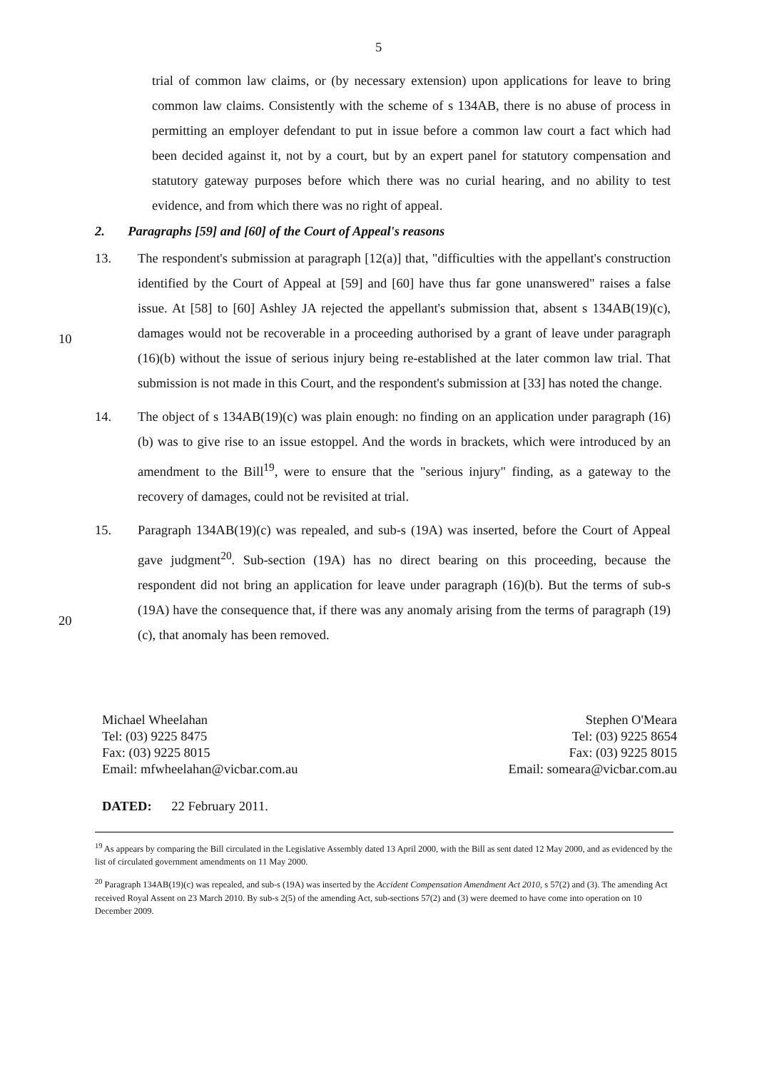5
trial of common law claims, or (by necessary extension) upon applications for leave to bring common law claims. Consistently with the scheme of s 134AB, there is no abuse of process in permitting an employer defendant to put in issue before a common law court a fact which had been decided against it, not by a court, but by an expert panel for statutory compensation and statutory gateway purposes before which there was no curial hearing, and no ability to test evidence, and from which there was no right of appeal.
2. Paragraphs [59] and [60] of the Court of Appeal's reasons
13. The respondent's submission at paragraph [12(a)] that, "difficulties with the appellant's construction identified by the Court of Appeal at [59] and [60] have thus far gone unanswered" raises a false issue. At [58] to [60] Ashley JA rejected the appellant's submission that, absent s 134AB(19)(c), damages would not be recoverable in a proceeding authorised by a grant of leave under paragraph (16)(b) without the issue of serious injury being re-established at the later common law trial. That submission is not made in this Court, and the respondent's submission at [33] has noted the change.
10
14. The object of s 134AB(19)(c) was plain enough: no finding on an application under paragraph (16)(b) was to give rise to an issue estoppel. And the words in brackets, which were introduced by an amendment to the Bill<sup>19</sup>, were to ensure that the "serious injury" finding, as a gateway to the recovery of damages, could not be revisited at trial.
15. Paragraph 134AB(19)(c) was repealed, and sub-s (19A) was inserted, before the Court of Appeal gave judgment<sup>20</sup>. Sub-section (19A) has no direct bearing on this proceeding, because the respondent did not bring an application for leave under paragraph (16)(b). But the terms of sub-s (19A) have the consequence that, if there was any anomaly arising from the terms of paragraph (19)(c), that anomaly has been removed.
20
Michael Wheelahan
Tel: (03) 9225 8475
Fax: (03) 9225 8015
Email: mfwheelahan@vicbar.com.au
Stephen O'Meara
Tel: (03) 9225 8654
Fax: (03) 9225 8015
Email: someara@vicbar.com.au
DATED: 22 February 2011.
<sup>19</sup> As appears by comparing the Bill circulated in the Legislative Assembly dated 13 April 2000, with the Bill as sent dated 12 May 2000, and as evidenced by the list of circulated government amendments on 11 May 2000.
<sup>20</sup> Paragraph 134AB(19)(c) was repealed, and sub-s (19A) was inserted by the Accident Compensation Amendment Act 2010, s 57(2) and (3). The amending Act received Royal Assent on 23 March 2010. By sub-s 2(5) of the amending Act, sub-sections 57(2) and (3) were deemed to have come into operation on 10 December 2009.